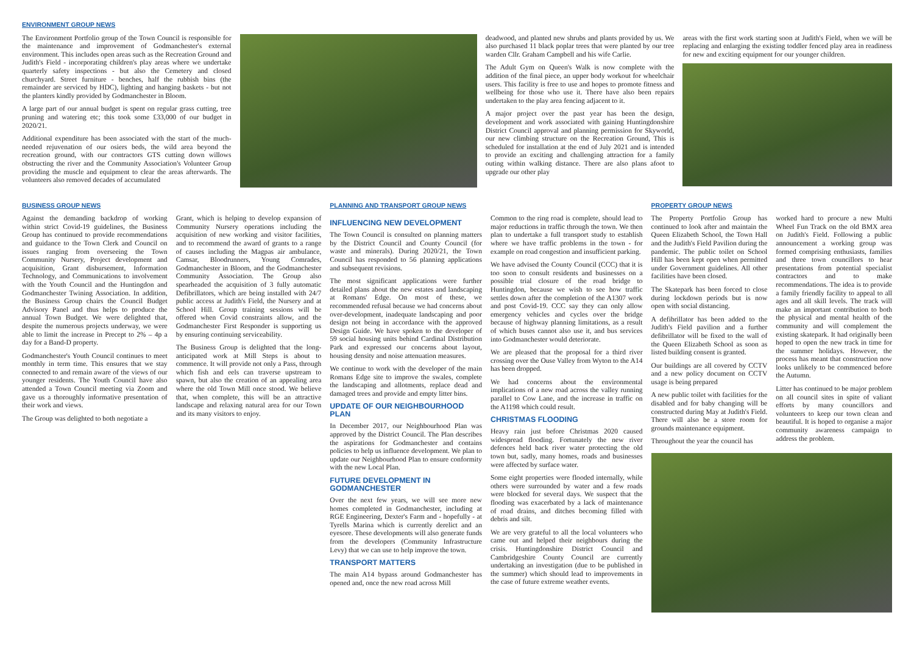ENVIRONMENT GROUP NEWS
The Environment Portfolio group of the Town Council is responsible for the maintenance and improvement of Godmanchester's external environment. This includes open areas such as the Recreation Ground and Judith's Field - incorporating children's play areas where we undertake quarterly safety inspections - but also the Cemetery and closed churchyard. Street furniture - benches, half the rubbish bins (the remainder are serviced by HDC), lighting and hanging baskets - but not the planters kindly provided by Godmanchester in Bloom.
A large part of our annual budget is spent on regular grass cutting, tree pruning and watering etc; this took some £33,000 of our budget in 2020/21.
Additional expenditure has been associated with the start of the much-needed rejuvenation of our osiers beds, the wild area beyond the recreation ground, with our contractors GTS cutting down willows obstructing the river and the Community Association's Volunteer Group providing the muscle and equipment to clear the areas afterwards. The volunteers also removed decades of accumulated
deadwood, and planted new shrubs and plants provided by us. We also purchased 11 black poplar trees that were planted by our tree warden Cllr. Graham Campbell and his wife Carlie.
The Adult Gym on Queen's Walk is now complete with the addition of the final piece, an upper body workout for wheelchair users. This facility is free to use and hopes to promote fitness and wellbeing for those who use it. There have also been repairs undertaken to the play area fencing adjacent to it.
A major project over the past year has been the design, development and work associated with gaining Huntingdonshire District Council approval and planning permission for Skyworld, our new climbing structure on the Recreation Ground, This is scheduled for installation at the end of July 2021 and is intended to provide an exciting and challenging attraction for a family outing within walking distance. There are also plans afoot to upgrade our other play
areas with the first work starting soon at Judith's Field, when we will be replacing and enlarging the existing toddler fenced play area in readiness for new and exciting equipment for our younger children.
BUSINESS GROUP NEWS
Against the demanding backdrop of working within strict Covid-19 guidelines, the Business Group has continued to provide recommendations and guidance to the Town Clerk and Council on issues ranging from overseeing the Town Community Nursery, Project development and acquisition, Grant disbursement, Information Technology, and Communications to involvement with the Youth Council and the Huntingdon and Godmanchester Twining Association. In addition, the Business Group chairs the Council Budget Advisory Panel and thus helps to produce the annual Town Budget. We were delighted that, despite the numerous projects underway, we were able to limit the increase in Precept to 2% – 4p a day for a Band-D property.
Godmanchester's Youth Council continues to meet monthly in term time. This ensures that we stay connected to and remain aware of the views of our younger residents. The Youth Council have also attended a Town Council meeting via Zoom and gave us a thoroughly informative presentation of their work and views.
The Group was delighted to both negotiate a
Grant, which is helping to develop expansion of Community Nursery operations including the acquisition of new working and visitor facilities, and to recommend the award of grants to a range of causes including the Magpas air ambulance, Camsar, Bloodrunners, Young Comrades, Godmanchester in Bloom, and the Godmanchester Community Association. The Group also spearheaded the acquisition of 3 fully automatic Defibrillators, which are being installed with 24/7 public access at Judith's Field, the Nursery and at School Hill. Group training sessions will be offered when Covid constraints allow, and the Godmanchester First Responder is supporting us by ensuring continuing serviceability.
The Business Group is delighted that the long-anticipated work at Mill Steps is about to commence. It will provide not only a Pass, through which fish and eels can traverse upstream to spawn, but also the creation of an appealing area where the old Town Mill once stood. We believe that, when complete, this will be an attractive landscape and relaxing natural area for our Town and its many visitors to enjoy.
PLANNING AND TRANSPORT GROUP NEWS
INFLUENCING NEW DEVELOPMENT
The Town Council is consulted on planning matters by the District Council and County Council (for waste and minerals). During 2020/21, the Town Council has responded to 56 planning applications and subsequent revisions.
The most significant applications were further detailed plans about the new estates and landscaping at Romans' Edge. On most of these, we recommended refusal because we had concerns about over-development, inadequate landscaping and poor design not being in accordance with the approved Design Guide. We have spoken to the developer of 59 social housing units behind Cardinal Distribution Park and expressed our concerns about layout, housing density and noise attenuation measures.
We continue to work with the developer of the main Romans Edge site to improve the swales, complete the landscaping and allotments, replace dead and damaged trees and provide and empty litter bins.
UPDATE OF OUR NEIGHBOURHOOD PLAN
In December 2017, our Neighbourhood Plan was approved by the District Council. The Plan describes the aspirations for Godmanchester and contains policies to help us influence development. We plan to update our Neighbourhood Plan to ensure conformity with the new Local Plan.
FUTURE DEVELOPMENT IN GODMANCHESTER
Over the next few years, we will see more new homes completed in Godmanchester, including at RGE Engineering, Dexter's Farm and - hopefully - at Tyrells Marina which is currently derelict and an eyesore. These developments will also generate funds from the developers (Community Infrastructure Levy) that we can use to help improve the town.
TRANSPORT MATTERS
The main A14 bypass around Godmanchester has opened and, once the new road across Mill
Common to the ring road is complete, should lead to major reductions in traffic through the town. We then plan to undertake a full transport study to establish where we have traffic problems in the town - for example on road congestion and insufficient parking.
We have advised the County Council (CCC) that it is too soon to consult residents and businesses on a possible trial closure of the road bridge to Huntingdon, because we wish to see how traffic settles down after the completion of the A1307 work and post Covid-19. CCC say they can only allow emergency vehicles and cycles over the bridge because of highway planning limitations, as a result of which buses cannot also use it, and bus services into Godmanchester would deteriorate.
We are pleased that the proposal for a third river crossing over the Ouse Valley from Wyton to the A14 has been dropped.
We had concerns about the environmental implications of a new road across the valley running parallel to Cow Lane, and the increase in traffic on the A1198 which could result.
CHRISTMAS FLOODING
Heavy rain just before Christmas 2020 caused widespread flooding. Fortunately the new river defences held back river water protecting the old town but, sadly, many homes, roads and businesses were affected by surface water.
Some eight properties were flooded internally, while others were surrounded by water and a few roads were blocked for several days. We suspect that the flooding was exacerbated by a lack of maintenance of road drains, and ditches becoming filled with debris and silt.
We are very grateful to all the local volunteers who came out and helped their neighbours during the crisis. Huntingdonshire District Council and Cambridgeshire County Council are currently undertaking an investigation (due to be published in the summer) which should lead to improvements in the case of future extreme weather events.
PROPERTY GROUP NEWS
The Property Portfolio Group has continued to look after and maintain the Queen Elizabeth School, the Town Hall and the Judith's Field Pavilion during the pandemic. The public toilet on School Hill has been kept open when permitted under Government guidelines. All other facilities have been closed.
The Skatepark has been forced to close during lockdown periods but is now open with social distancing.
A defibrillator has been added to the Judith's Field pavilion and a further defibrillator will be fixed to the wall of the Queen Elizabeth School as soon as listed building consent is granted.
Our buildings are all covered by CCTV and a new policy document on CCTV usage is being prepared
A new public toilet with facilities for the disabled and for baby changing will be constructed during May at Judith's Field. There will also be a store room for grounds maintenance equipment.
Throughout the year the council has
worked hard to procure a new Multi Wheel Fun Track on the old BMX area on Judith's Field. Following a public announcement a working group was formed comprising enthusiasts, families and three town councillors to hear presentations from potential specialist contractors and to make recommendations. The idea is to provide a family friendly facility to appeal to all ages and all skill levels. The track will make an important contribution to both the physical and mental health of the community and will complement the existing skatepark. It had originally been hoped to open the new track in time for the summer holidays. However, the process has meant that construction now looks unlikely to be commenced before the Autumn.
Litter has continued to be major problem on all council sites in spite of valiant efforts by many councillors and volunteers to keep our town clean and beautiful. It is hoped to organise a major community awareness campaign to address the problem.